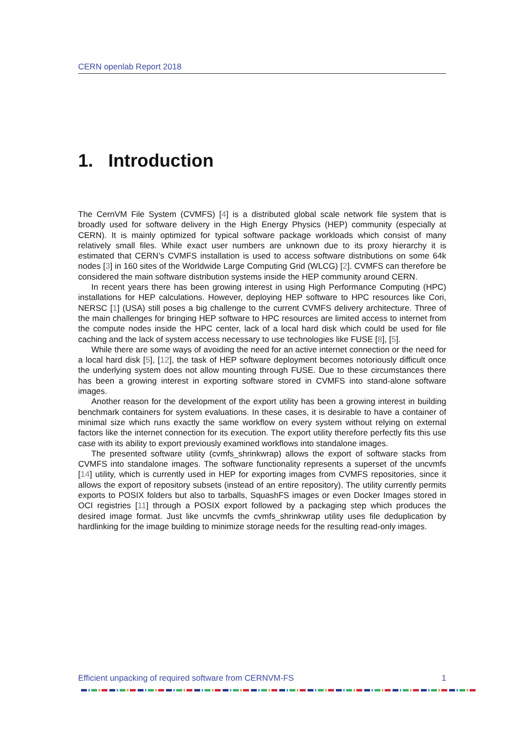CERN openlab Report 2018
1. Introduction
The CernVM File System (CVMFS) [4] is a distributed global scale network file system that is broadly used for software delivery in the High Energy Physics (HEP) community (especially at CERN). It is mainly optimized for typical software package workloads which consist of many relatively small files. While exact user numbers are unknown due to its proxy hierarchy it is estimated that CERN’s CVMFS installation is used to access software distributions on some 64k nodes [3] in 160 sites of the Worldwide Large Computing Grid (WLCG) [2]. CVMFS can therefore be considered the main software distribution systems inside the HEP community around CERN.
In recent years there has been growing interest in using High Performance Computing (HPC) installations for HEP calculations. However, deploying HEP software to HPC resources like Cori, NERSC [1] (USA) still poses a big challenge to the current CVMFS delivery architecture. Three of the main challenges for bringing HEP software to HPC resources are limited access to internet from the compute nodes inside the HPC center, lack of a local hard disk which could be used for file caching and the lack of system access necessary to use technologies like FUSE [8], [5].
While there are some ways of avoiding the need for an active internet connection or the need for a local hard disk [5], [12], the task of HEP software deployment becomes notoriously difficult once the underlying system does not allow mounting through FUSE. Due to these circumstances there has been a growing interest in exporting software stored in CVMFS into stand-alone software images.
Another reason for the development of the export utility has been a growing interest in building benchmark containers for system evaluations. In these cases, it is desirable to have a container of minimal size which runs exactly the same workflow on every system without relying on external factors like the internet connection for its execution. The export utility therefore perfectly fits this use case with its ability to export previously examined workflows into standalone images.
The presented software utility (cvmfs_shrinkwrap) allows the export of software stacks from CVMFS into standalone images. The software functionality represents a superset of the uncvmfs [14] utility, which is currently used in HEP for exporting images from CVMFS repositories, since it allows the export of repository subsets (instead of an entire repository). The utility currently permits exports to POSIX folders but also to tarballs, SquashFS images or even Docker Images stored in OCI registries [11] through a POSIX export followed by a packaging step which produces the desired image format. Just like uncvmfs the cvmfs_shrinkwrap utility uses file deduplication by hardlinking for the image building to minimize storage needs for the resulting read-only images.
Efficient unpacking of required software from CERNVM-FS 1